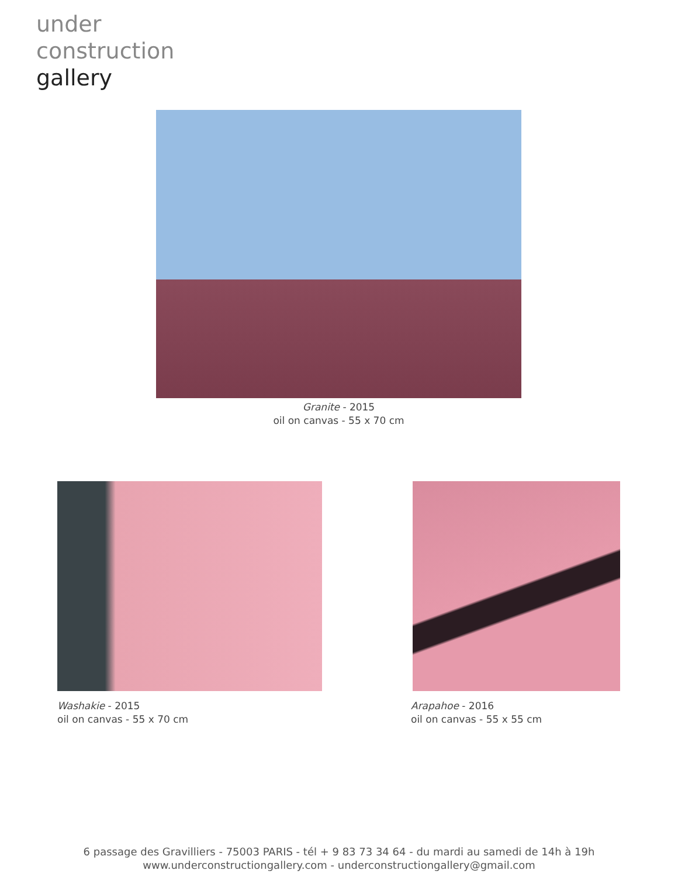under
construction
gallery
Granite - 2015
oil on canvas - 55 x 70 cm
Washakie - 2015
oil on canvas - 55 x 70 cm
Arapahoe - 2016
oil on canvas - 55 x 55 cm
6 passage des Gravilliers - 75003 PARIS - tél + 9 83 73 34 64 - du mardi au samedi de 14h à 19h
www.underconstructiongallery.com - underconstructiongallery@gmail.com